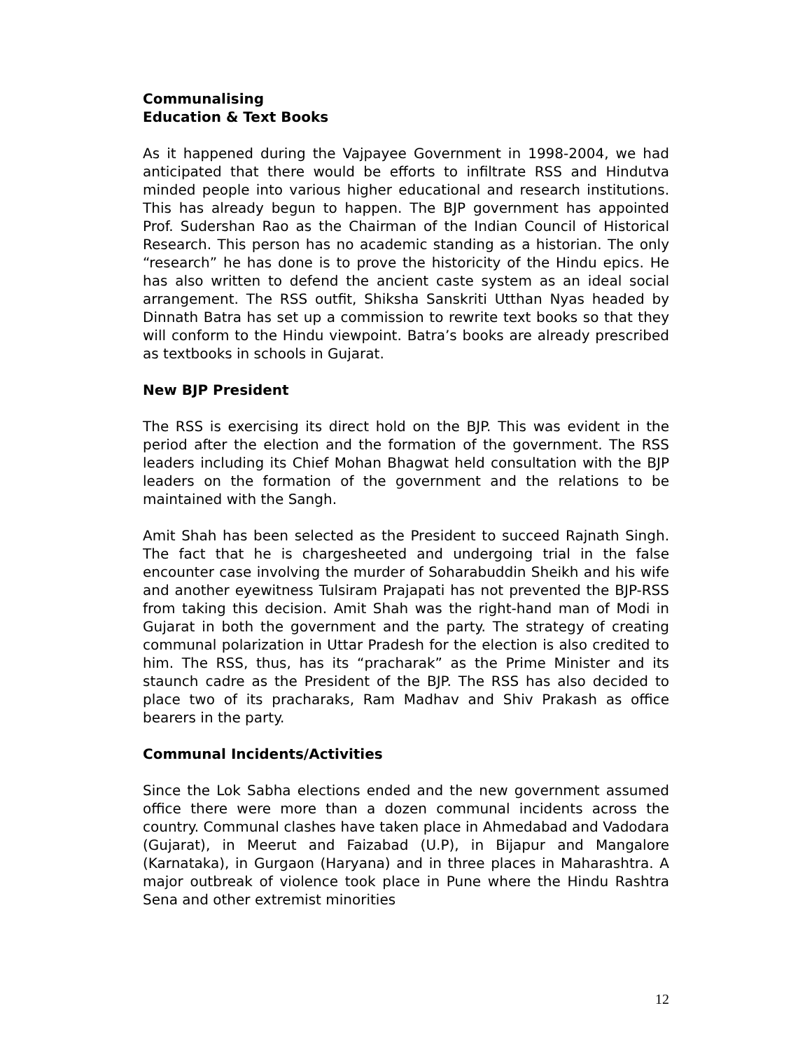Communalising
Education & Text Books
As it happened during the Vajpayee Government in 1998-2004, we had anticipated that there would be efforts to infiltrate RSS and Hindutva minded people into various higher educational and research institutions. This has already begun to happen. The BJP government has appointed Prof. Sudershan Rao as the Chairman of the Indian Council of Historical Research. This person has no academic standing as a historian. The only “research” he has done is to prove the historicity of the Hindu epics. He has also written to defend the ancient caste system as an ideal social arrangement. The RSS outfit, Shiksha Sanskriti Utthan Nyas headed by Dinnath Batra has set up a commission to rewrite text books so that they will conform to the Hindu viewpoint. Batra’s books are already prescribed as textbooks in schools in Gujarat.
New BJP President
The RSS is exercising its direct hold on the BJP. This was evident in the period after the election and the formation of the government. The RSS leaders including its Chief Mohan Bhagwat held consultation with the BJP leaders on the formation of the government and the relations to be maintained with the Sangh.
Amit Shah has been selected as the President to succeed Rajnath Singh. The fact that he is chargesheeted and undergoing trial in the false encounter case involving the murder of Soharabuddin Sheikh and his wife and another eyewitness Tulsiram Prajapati has not prevented the BJP-RSS from taking this decision. Amit Shah was the right-hand man of Modi in Gujarat in both the government and the party. The strategy of creating communal polarization in Uttar Pradesh for the election is also credited to him. The RSS, thus, has its “pracharak” as the Prime Minister and its staunch cadre as the President of the BJP. The RSS has also decided to place two of its pracharaks, Ram Madhav and Shiv Prakash as office bearers in the party.
Communal Incidents/Activities
Since the Lok Sabha elections ended and the new government assumed office there were more than a dozen communal incidents across the country. Communal clashes have taken place in Ahmedabad and Vadodara (Gujarat), in Meerut and Faizabad (U.P), in Bijapur and Mangalore (Karnataka), in Gurgaon (Haryana) and in three places in Maharashtra. A major outbreak of violence took place in Pune where the Hindu Rashtra Sena and other extremist minorities
12